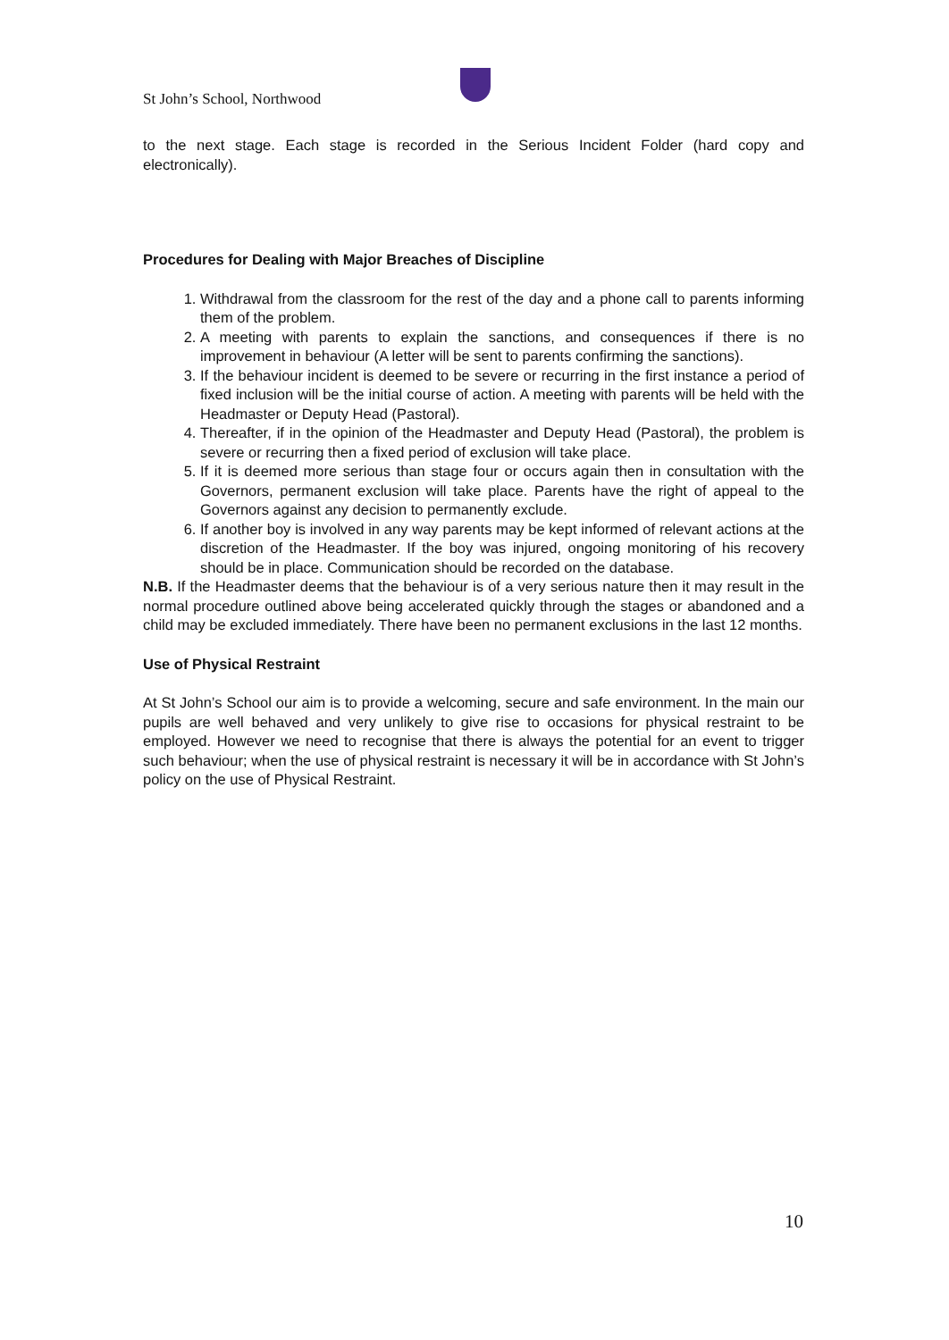St John’s School, Northwood
to the next stage. Each stage is recorded in the Serious Incident Folder (hard copy and electronically).
Procedures for Dealing with Major Breaches of Discipline
1. Withdrawal from the classroom for the rest of the day and a phone call to parents informing them of the problem.
2. A meeting with parents to explain the sanctions, and consequences if there is no improvement in behaviour (A letter will be sent to parents confirming the sanctions).
3. If the behaviour incident is deemed to be severe or recurring in the first instance a period of fixed inclusion will be the initial course of action. A meeting with parents will be held with the Headmaster or Deputy Head (Pastoral).
4. Thereafter, if in the opinion of the Headmaster and Deputy Head (Pastoral), the problem is severe or recurring then a fixed period of exclusion will take place.
5. If it is deemed more serious than stage four or occurs again then in consultation with the Governors, permanent exclusion will take place. Parents have the right of appeal to the Governors against any decision to permanently exclude.
6. If another boy is involved in any way parents may be kept informed of relevant actions at the discretion of the Headmaster. If the boy was injured, ongoing monitoring of his recovery should be in place. Communication should be recorded on the database.
N.B. If the Headmaster deems that the behaviour is of a very serious nature then it may result in the normal procedure outlined above being accelerated quickly through the stages or abandoned and a child may be excluded immediately. There have been no permanent exclusions in the last 12 months.
Use of Physical Restraint
At St John’s School our aim is to provide a welcoming, secure and safe environment. In the main our pupils are well behaved and very unlikely to give rise to occasions for physical restraint to be employed. However we need to recognise that there is always the potential for an event to trigger such behaviour; when the use of physical restraint is necessary it will be in accordance with St John’s policy on the use of Physical Restraint.
10